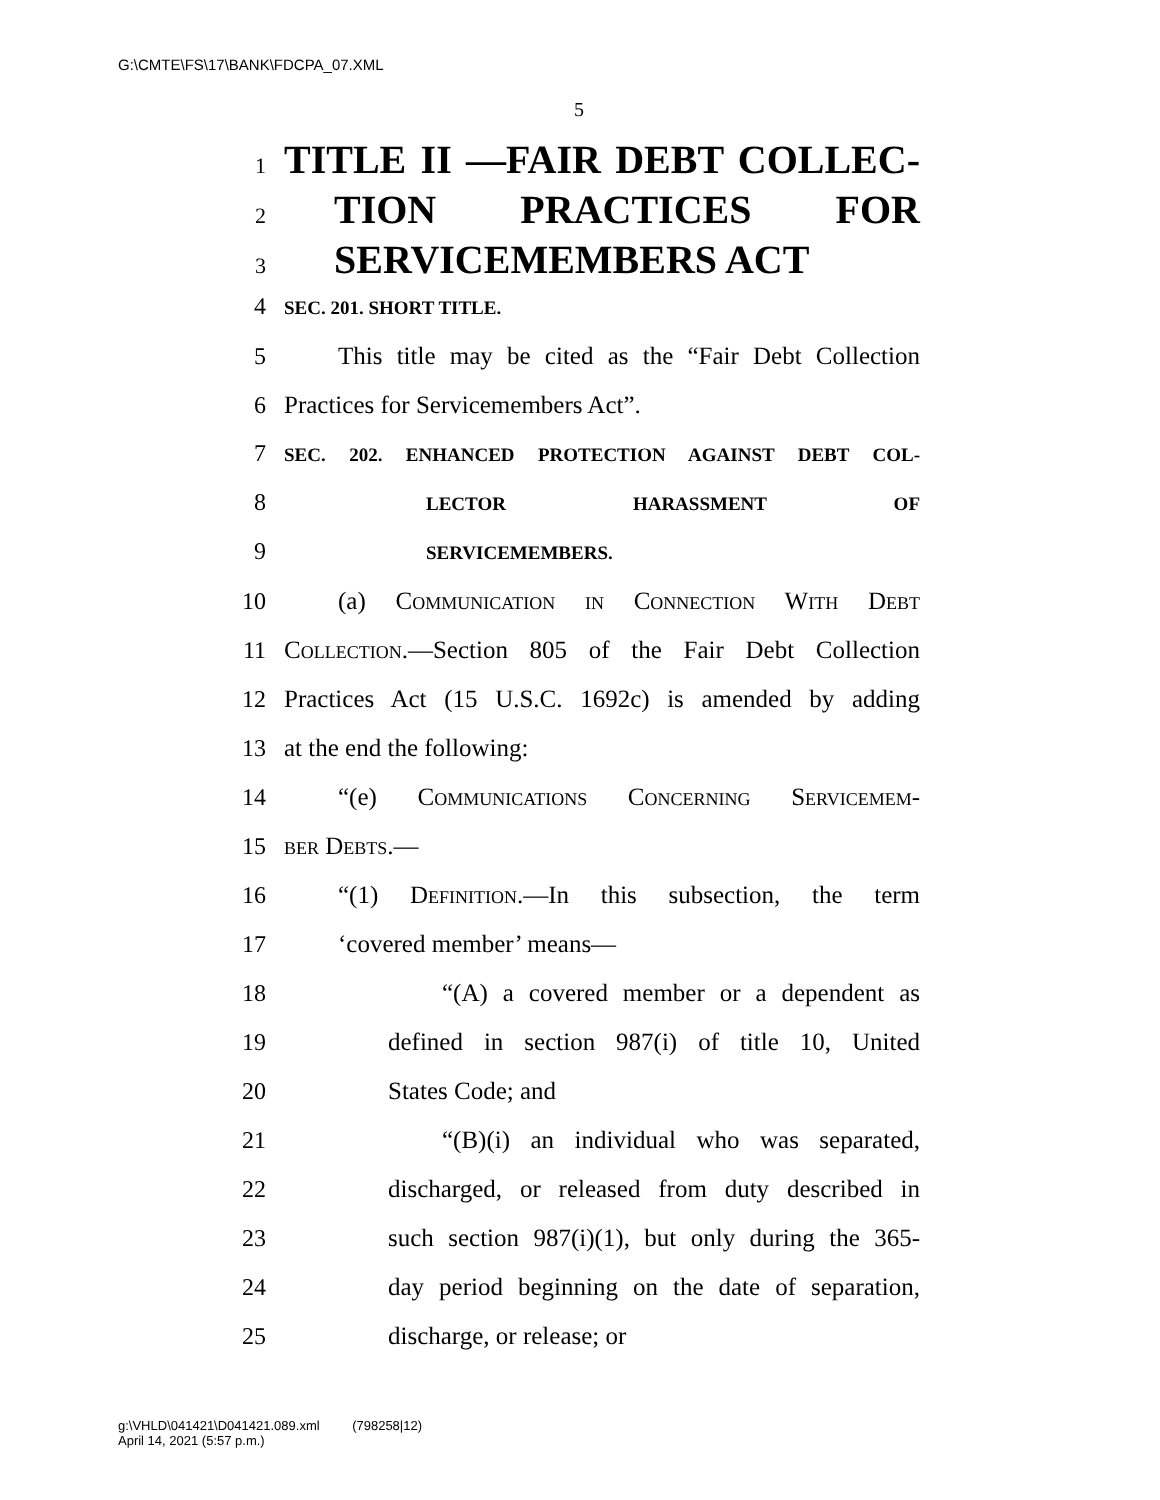G:\CMTE\FS\17\BANK\FDCPA_07.XML
5
1 TITLE II —FAIR DEBT COLLEC-
2 TION PRACTICES FOR
3 SERVICEMEMBERS ACT
4 SEC. 201. SHORT TITLE.
5 This title may be cited as the “Fair Debt Collection
6 Practices for Servicemembers Act”.
7 SEC. 202. ENHANCED PROTECTION AGAINST DEBT COL-
8 LECTOR HARASSMENT OF
9 SERVICEMEMBERS.
10 (a) Communication in Connection With Debt
11 Collection.—Section 805 of the Fair Debt Collection
12 Practices Act (15 U.S.C. 1692c) is amended by adding
13 at the end the following:
14 “(e) Communications Concerning Servicemem-
15 ber Debts.—
16 “(1) Definition.—In this subsection, the term
17 ‘covered member’ means—
18 “(A) a covered member or a dependent as
19 defined in section 987(i) of title 10, United
20 States Code; and
21 “(B)(i) an individual who was separated,
22 discharged, or released from duty described in
23 such section 987(i)(1), but only during the 365-
24 day period beginning on the date of separation,
25 discharge, or release; or
g:\VHLD\041421\D041421.089.xml (798258|12)
April 14, 2021 (5:57 p.m.)